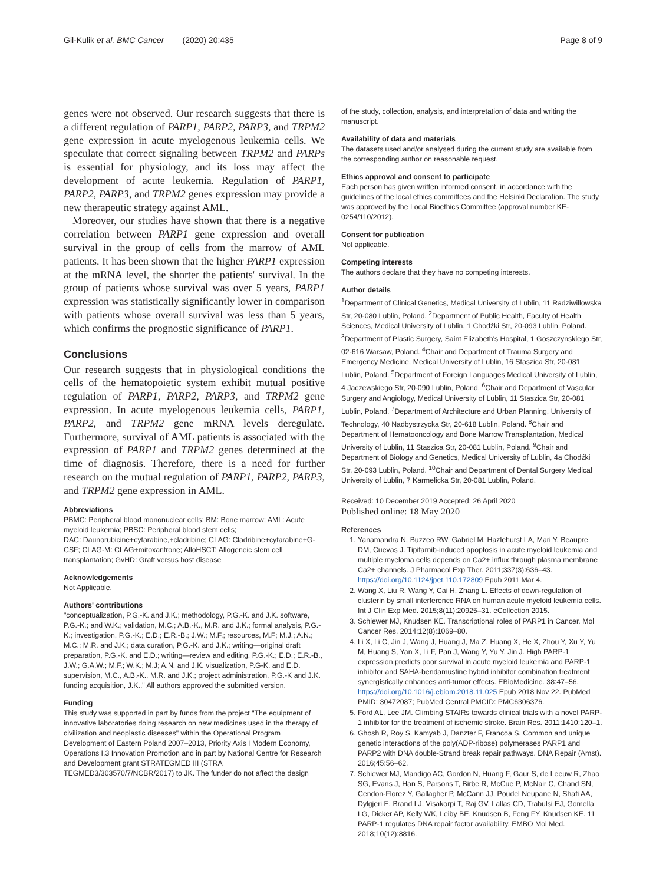Gil-Kulik et al. BMC Cancer (2020) 20:435 Page 8 of 9
genes were not observed. Our research suggests that there is a different regulation of PARP1, PARP2, PARP3, and TRPM2 gene expression in acute myelogenous leukemia cells. We speculate that correct signaling between TRPM2 and PARPs is essential for physiology, and its loss may affect the development of acute leukemia. Regulation of PARP1, PARP2, PARP3, and TRPM2 genes expression may provide a new therapeutic strategy against AML.
Moreover, our studies have shown that there is a negative correlation between PARP1 gene expression and overall survival in the group of cells from the marrow of AML patients. It has been shown that the higher PARP1 expression at the mRNA level, the shorter the patients' survival. In the group of patients whose survival was over 5 years, PARP1 expression was statistically significantly lower in comparison with patients whose overall survival was less than 5 years, which confirms the prognostic significance of PARP1.
Conclusions
Our research suggests that in physiological conditions the cells of the hematopoietic system exhibit mutual positive regulation of PARP1, PARP2, PARP3, and TRPM2 gene expression. In acute myelogenous leukemia cells, PARP1, PARP2, and TRPM2 gene mRNA levels deregulate. Furthermore, survival of AML patients is associated with the expression of PARP1 and TRPM2 genes determined at the time of diagnosis. Therefore, there is a need for further research on the mutual regulation of PARP1, PARP2, PARP3, and TRPM2 gene expression in AML.
Abbreviations
PBMC: Peripheral blood mononuclear cells; BM: Bone marrow; AML: Acute myeloid leukemia; PBSC: Peripheral blood stem cells;
DAC: Daunorubicine+cytarabine,+cladribine; CLAG: Cladribine+cytarabine+G-CSF; CLAG-M: CLAG+mitoxantrone; AlloHSCT: Allogeneic stem cell transplantation; GvHD: Graft versus host disease
Acknowledgements
Not Applicable.
Authors' contributions
"conceptualization, P.G.-K. and J.K.; methodology, P.G.-K. and J.K. software, P.G.-K.; and W.K.; validation, M.C.; A.B.-K., M.R. and J.K.; formal analysis, P.G.-K.; investigation, P.G.-K.; E.D.; E.R.-B.; J.W.; M.F.; resources, M.F; M.J.; A.N.; M.C.; M.R. and J.K.; data curation, P.G.-K. and J.K.; writing—original draft preparation, P.G.-K. and E.D.; writing—review and editing, P.G.-K.; E.D.; E.R.-B., J.W.; G.A.W.; M.F.; W.K.; M.J; A.N. and J.K. visualization, P.G-K. and E.D. supervision, M.C., A.B.-K., M.R. and J.K.; project administration, P.G.-K and J.K. funding acquisition, J.K.." All authors approved the submitted version.
Funding
This study was supported in part by funds from the project "The equipment of innovative laboratories doing research on new medicines used in the therapy of civilization and neoplastic diseases" within the Operational Program Development of Eastern Poland 2007–2013, Priority Axis I Modern Economy, Operations I.3 Innovation Promotion and in part by National Centre for Research and Development grant STRATEGMED III (STRA TEGMED3/303570/7/NCBR/2017) to JK. The funder do not affect the design
of the study, collection, analysis, and interpretation of data and writing the manuscript.
Availability of data and materials
The datasets used and/or analysed during the current study are available from the corresponding author on reasonable request.
Ethics approval and consent to participate
Each person has given written informed consent, in accordance with the guidelines of the local ethics committees and the Helsinki Declaration. The study was approved by the Local Bioethics Committee (approval number KE-0254/110/2012).
Consent for publication
Not applicable.
Competing interests
The authors declare that they have no competing interests.
Author details
<sup>1</sup> Department of Clinical Genetics, Medical University of Lublin, 11 Radziwillowska Str, 20-080 Lublin, Poland. <sup>2</sup>Department of Public Health, Faculty of Health Sciences, Medical University of Lublin, 1 Chodźki Str, 20-093 Lublin, Poland. <sup>3</sup>Department of Plastic Surgery, Saint Elizabeth's Hospital, 1 Goszczynskiego Str, 02-616 Warsaw, Poland. <sup>4</sup>Chair and Department of Trauma Surgery and Emergency Medicine, Medical University of Lublin, 16 Staszica Str, 20-081 Lublin, Poland. <sup>5</sup>Department of Foreign Languages Medical University of Lublin, 4 Jaczewskiego Str, 20-090 Lublin, Poland. <sup>6</sup>Chair and Department of Vascular Surgery and Angiology, Medical University of Lublin, 11 Staszica Str, 20-081 Lublin, Poland. <sup>7</sup>Department of Architecture and Urban Planning, University of Technology, 40 Nadbystrzycka Str, 20-618 Lublin, Poland. <sup>8</sup>Chair and Department of Hematooncology and Bone Marrow Transplantation, Medical University of Lublin, 11 Staszica Str, 20-081 Lublin, Poland. <sup>9</sup>Chair and Department of Biology and Genetics, Medical University of Lublin, 4a Chodźki Str, 20-093 Lublin, Poland. <sup>10</sup>Chair and Department of Dental Surgery Medical University of Lublin, 7 Karmelicka Str, 20-081 Lublin, Poland.
Received: 10 December 2019 Accepted: 26 April 2020
Published online: 18 May 2020
References
1. Yanamandra N, Buzzeo RW, Gabriel M, Hazlehurst LA, Mari Y, Beaupre DM, Cuevas J. Tipifarnib-induced apoptosis in acute myeloid leukemia and multiple myeloma cells depends on Ca2+ influx through plasma membrane Ca2+ channels. J Pharmacol Exp Ther. 2011;337(3):636–43. https://doi.org/10.1124/jpet.110.172809 Epub 2011 Mar 4.
2. Wang X, Liu R, Wang Y, Cai H, Zhang L. Effects of down-regulation of clusterin by small interference RNA on human acute myeloid leukemia cells. Int J Clin Exp Med. 2015;8(11):20925–31. eCollection 2015.
3. Schiewer MJ, Knudsen KE. Transcriptional roles of PARP1 in Cancer. Mol Cancer Res. 2014;12(8):1069–80.
4. Li X, Li C, Jin J, Wang J, Huang J, Ma Z, Huang X, He X, Zhou Y, Xu Y, Yu M, Huang S, Yan X, Li F, Pan J, Wang Y, Yu Y, Jin J. High PARP-1 expression predicts poor survival in acute myeloid leukemia and PARP-1 inhibitor and SAHA-bendamustine hybrid inhibitor combination treatment synergistically enhances anti-tumor effects. EBioMedicine. 38:47–56. https://doi.org/10.1016/j.ebiom.2018.11.025 Epub 2018 Nov 22. PubMed PMID: 30472087; PubMed Central PMCID: PMC6306376.
5. Ford AL, Lee JM. Climbing STAIRs towards clinical trials with a novel PARP-1 inhibitor for the treatment of ischemic stroke. Brain Res. 2011;1410:120–1.
6. Ghosh R, Roy S, Kamyab J, Danzter F, Francoa S. Common and unique genetic interactions of the poly(ADP-ribose) polymerases PARP1 and PARP2 with DNA double-Strand break repair pathways. DNA Repair (Amst). 2016;45:56–62.
7. Schiewer MJ, Mandigo AC, Gordon N, Huang F, Gaur S, de Leeuw R, Zhao SG, Evans J, Han S, Parsons T, Birbe R, McCue P, McNair C, Chand SN, Cendon-Florez Y, Gallagher P, McCann JJ, Poudel Neupane N, Shafi AA, Dylgjeri E, Brand LJ, Visakorpi T, Raj GV, Lallas CD, Trabulsi EJ, Gomella LG, Dicker AP, Kelly WK, Leiby BE, Knudsen B, Feng FY, Knudsen KE. 11 PARP-1 regulates DNA repair factor availability. EMBO Mol Med. 2018;10(12):8816.